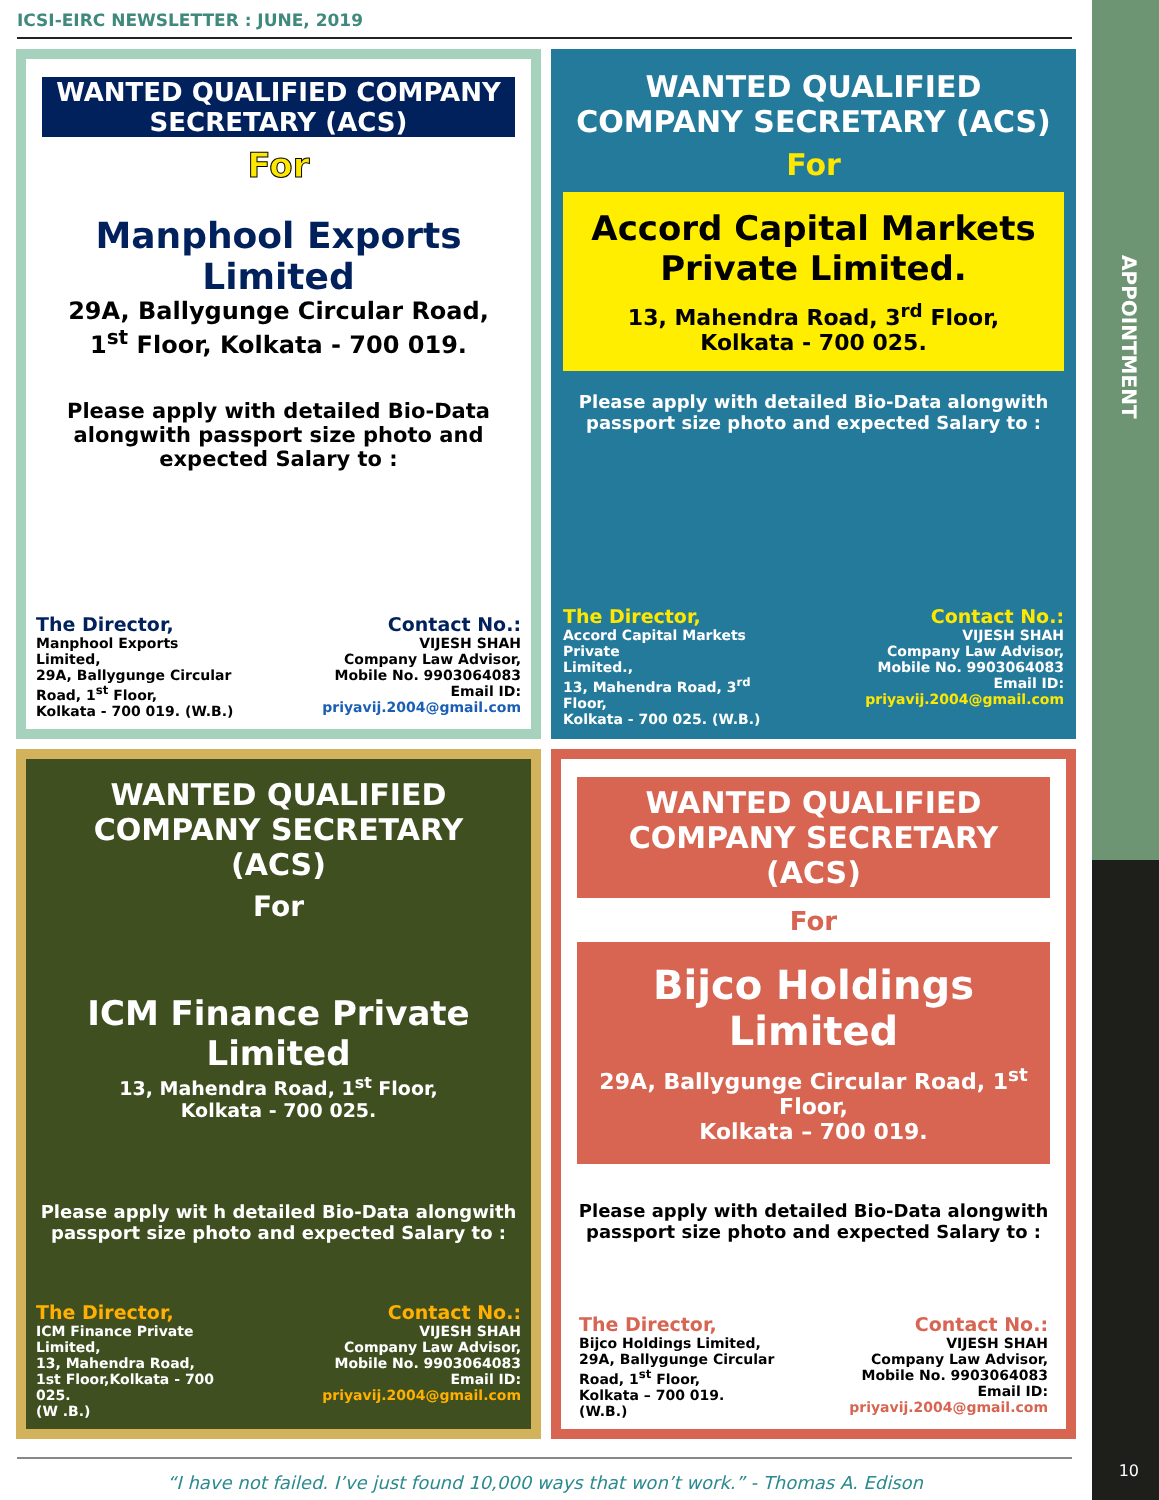APPOINTMENT
10
ICSI-EIRC NEWSLETTER : JUNE, 2019
WANTED QUALIFIED COMPANY SECRETARY (ACS)
For
Manphool Exports Limited
29A, Ballygunge Circular Road,
1<sup>st</sup> Floor, Kolkata - 700 019.
Please apply with detailed Bio-Data alongwith passport size photo and expected Salary to :
The Director,
Manphool Exports Limited,
29A, Ballygunge Circular
Road, 1<sup>st</sup> Floor,
Kolkata - 700 019. (W.B.)
Contact No.:
VIJESH SHAH
Company Law Advisor,
Mobile No. 9903064083
Email ID: priyavij.2004@gmail.com
WANTED QUALIFIED COMPANY SECRETARY (ACS)
For
Accord Capital Markets Private Limited.
13, Mahendra Road, 3<sup>rd</sup> Floor,
Kolkata - 700 025.
Please apply with detailed Bio-Data alongwith passport size photo and expected Salary to :
The Director,
Accord Capital Markets Private
Limited.,
13, Mahendra Road, 3<sup>rd</sup> Floor,
Kolkata - 700 025. (W.B.)
Contact No.:
VIJESH SHAH
Company Law Advisor,
Mobile No. 9903064083
Email ID: priyavij.2004@gmail.com
WANTED QUALIFIED COMPANY SECRETARY (ACS)
For
ICM Finance Private Limited
13, Mahendra Road, 1<sup>st</sup> Floor,
Kolkata - 700 025.
Please apply wit h detailed Bio-Data alongwith passport size photo and expected Salary to :
The Director,
ICM Finance Private
Limited,
13, Mahendra Road,
1st Floor,Kolkata - 700 025.
(W .B.)
Contact No.:
VIJESH SHAH
Company Law Advisor,
Mobile No. 9903064083
Email ID: priyavij.2004@gmail.com
WANTED QUALIFIED COMPANY SECRETARY (ACS)
For
Bijco Holdings Limited
29A, Ballygunge Circular Road, 1<sup>st</sup> Floor,
Kolkata – 700 019.
Please apply with detailed Bio-Data alongwith passport size photo and expected Salary to :
The Director,
Bijco Holdings Limited,
29A, Ballygunge Circular
Road, 1<sup>st</sup> Floor,
Kolkata – 700 019. (W.B.)
Contact No.:
VIJESH SHAH
Company Law Advisor,
Mobile No. 9903064083
Email ID: priyavij.2004@gmail.com
“I have not failed. I’ve just found 10,000 ways that won’t work.” - Thomas A. Edison